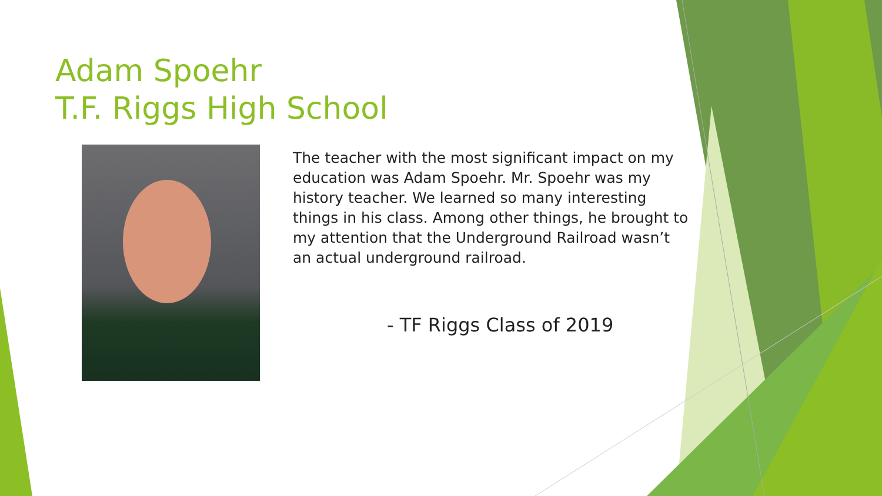Adam Spoehr
T.F. Riggs High School
The teacher with the most significant impact on my
education was Adam Spoehr. Mr. Spoehr was my
history teacher. We learned so many interesting
things in his class. Among other things, he brought to
my attention that the Underground Railroad wasn’t
an actual underground railroad.
- TF Riggs Class of 2019